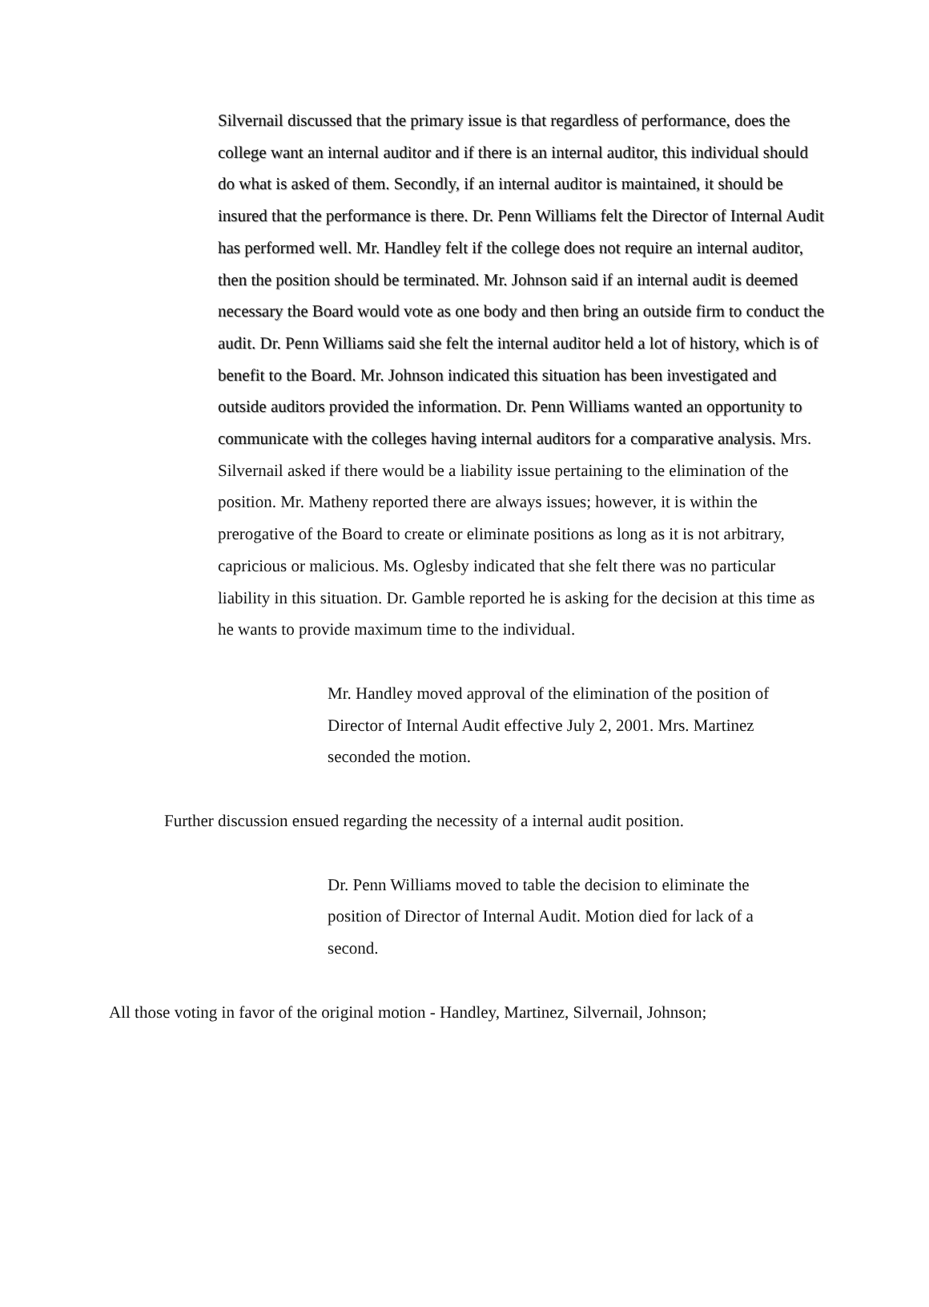Silvernail discussed that the primary issue is that regardless of performance, does the college want an internal auditor and if there is an internal auditor, this individual should do what is asked of them. Secondly, if an internal auditor is maintained, it should be insured that the performance is there. Dr. Penn Williams felt the Director of Internal Audit has performed well. Mr. Handley felt if the college does not require an internal auditor, then the position should be terminated. Mr. Johnson said if an internal audit is deemed necessary the Board would vote as one body and then bring an outside firm to conduct the audit. Dr. Penn Williams said she felt the internal auditor held a lot of history, which is of benefit to the Board. Mr. Johnson indicated this situation has been investigated and outside auditors provided the information. Dr. Penn Williams wanted an opportunity to communicate with the colleges having internal auditors for a comparative analysis. Mrs. Silvernail asked if there would be a liability issue pertaining to the elimination of the position. Mr. Matheny reported there are always issues; however, it is within the prerogative of the Board to create or eliminate positions as long as it is not arbitrary, capricious or malicious. Ms. Oglesby indicated that she felt there was no particular liability in this situation. Dr. Gamble reported he is asking for the decision at this time as he wants to provide maximum time to the individual.
Mr. Handley moved approval of the elimination of the position of Director of Internal Audit effective July 2, 2001. Mrs. Martinez seconded the motion.
Further discussion ensued regarding the necessity of a internal audit position.
Dr. Penn Williams moved to table the decision to eliminate the position of Director of Internal Audit. Motion died for lack of a second.
All those voting in favor of the original motion - Handley, Martinez, Silvernail, Johnson;